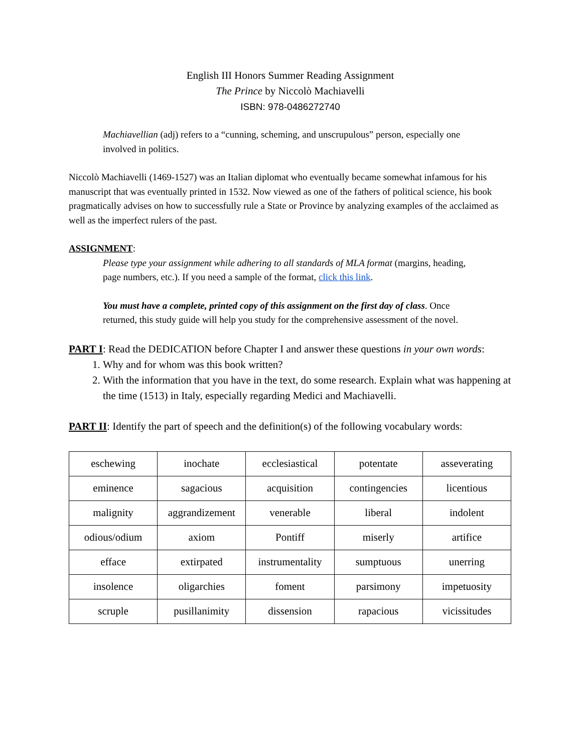English III Honors Summer Reading Assignment
The Prince by Niccolò Machiavelli
ISBN: 978-0486272740
Machiavellian (adj) refers to a “cunning, scheming, and unscrupulous” person, especially one involved in politics.
Niccolò Machiavelli (1469-1527) was an Italian diplomat who eventually became somewhat infamous for his manuscript that was eventually printed in 1532. Now viewed as one of the fathers of political science, his book pragmatically advises on how to successfully rule a State or Province by analyzing examples of the acclaimed as well as the imperfect rulers of the past.
ASSIGNMENT:
Please type your assignment while adhering to all standards of MLA format (margins, heading, page numbers, etc.). If you need a sample of the format, click this link.
You must have a complete, printed copy of this assignment on the first day of class. Once returned, this study guide will help you study for the comprehensive assessment of the novel.
PART I: Read the DEDICATION before Chapter I and answer these questions in your own words:
1. Why and for whom was this book written?
2. With the information that you have in the text, do some research. Explain what was happening at the time (1513) in Italy, especially regarding Medici and Machiavelli.
PART II: Identify the part of speech and the definition(s) of the following vocabulary words:
| eschewing | inochate | ecclesiastical | potentate | asseverating |
| eminence | sagacious | acquisition | contingencies | licentious |
| malignity | aggrandizement | venerable | liberal | indolent |
| odious/odium | axiom | Pontiff | miserly | artifice |
| efface | extirpated | instrumentality | sumptuous | unerring |
| insolence | oligarchies | foment | parsimony | impetuosity |
| scruple | pusillanimity | dissension | rapacious | vicissitudes |